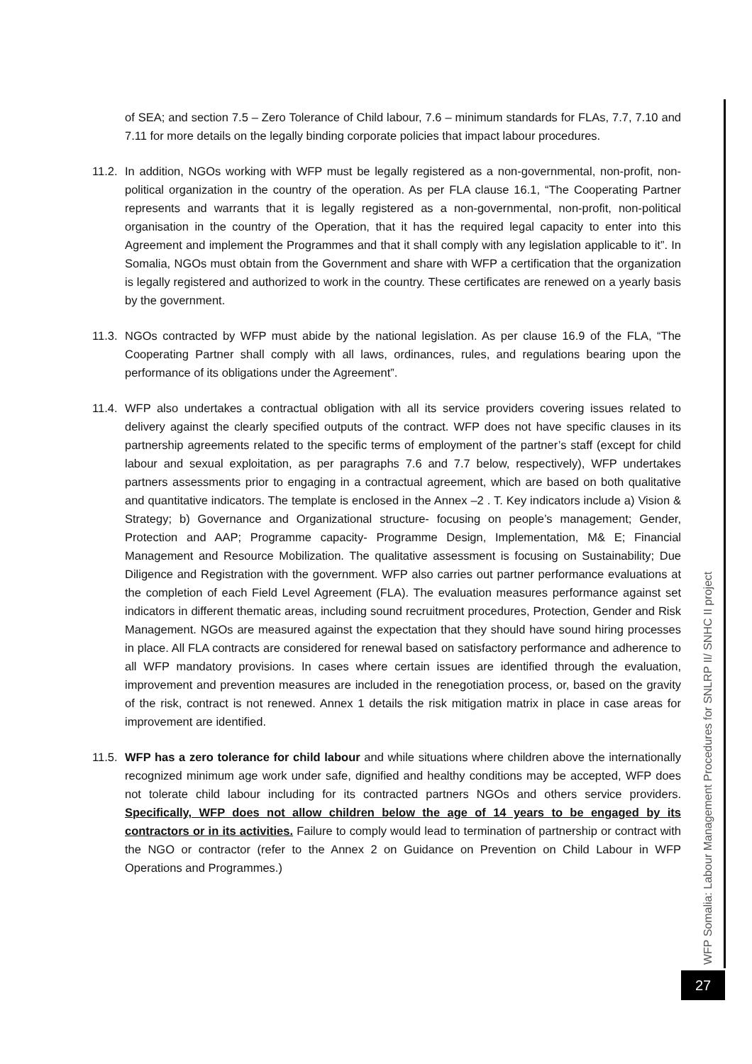of SEA; and section 7.5 – Zero Tolerance of Child labour, 7.6 – minimum standards for FLAs, 7.7, 7.10 and 7.11 for more details on the legally binding corporate policies that impact labour procedures.
11.2.
In addition, NGOs working with WFP must be legally registered as a non-governmental, non-profit, non-political organization in the country of the operation. As per FLA clause 16.1, “The Cooperating Partner represents and warrants that it is legally registered as a non-governmental, non-profit, non-political organisation in the country of the Operation, that it has the required legal capacity to enter into this Agreement and implement the Programmes and that it shall comply with any legislation applicable to it”. In Somalia, NGOs must obtain from the Government and share with WFP a certification that the organization is legally registered and authorized to work in the country. These certificates are renewed on a yearly basis by the government.
11.3.
NGOs contracted by WFP must abide by the national legislation. As per clause 16.9 of the FLA, “The Cooperating Partner shall comply with all laws, ordinances, rules, and regulations bearing upon the performance of its obligations under the Agreement”.
11.4.
WFP also undertakes a contractual obligation with all its service providers covering issues related to delivery against the clearly specified outputs of the contract. WFP does not have specific clauses in its partnership agreements related to the specific terms of employment of the partner’s staff (except for child labour and sexual exploitation, as per paragraphs 7.6 and 7.7 below, respectively), WFP undertakes partners assessments prior to engaging in a contractual agreement, which are based on both qualitative and quantitative indicators. The template is enclosed in the Annex –2 . T. Key indicators include a) Vision & Strategy; b) Governance and Organizational structure- focusing on people’s management; Gender, Protection and AAP; Programme capacity- Programme Design, Implementation, M& E; Financial Management and Resource Mobilization. The qualitative assessment is focusing on Sustainability; Due Diligence and Registration with the government. WFP also carries out partner performance evaluations at the completion of each Field Level Agreement (FLA). The evaluation measures performance against set indicators in different thematic areas, including sound recruitment procedures, Protection, Gender and Risk Management. NGOs are measured against the expectation that they should have sound hiring processes in place. All FLA contracts are considered for renewal based on satisfactory performance and adherence to all WFP mandatory provisions. In cases where certain issues are identified through the evaluation, improvement and prevention measures are included in the renegotiation process, or, based on the gravity of the risk, contract is not renewed. Annex 1 details the risk mitigation matrix in place in case areas for improvement are identified.
11.5.
WFP has a zero tolerance for child labour and while situations where children above the internationally recognized minimum age work under safe, dignified and healthy conditions may be accepted, WFP does not tolerate child labour including for its contracted partners NGOs and others service providers. Specifically, WFP does not allow children below the age of 14 years to be engaged by its contractors or in its activities. Failure to comply would lead to termination of partnership or contract with the NGO or contractor (refer to the Annex 2 on Guidance on Prevention on Child Labour in WFP Operations and Programmes.)
WFP Somalia: Labour Management Procedures for SNLRP II/ SNHC II project
27